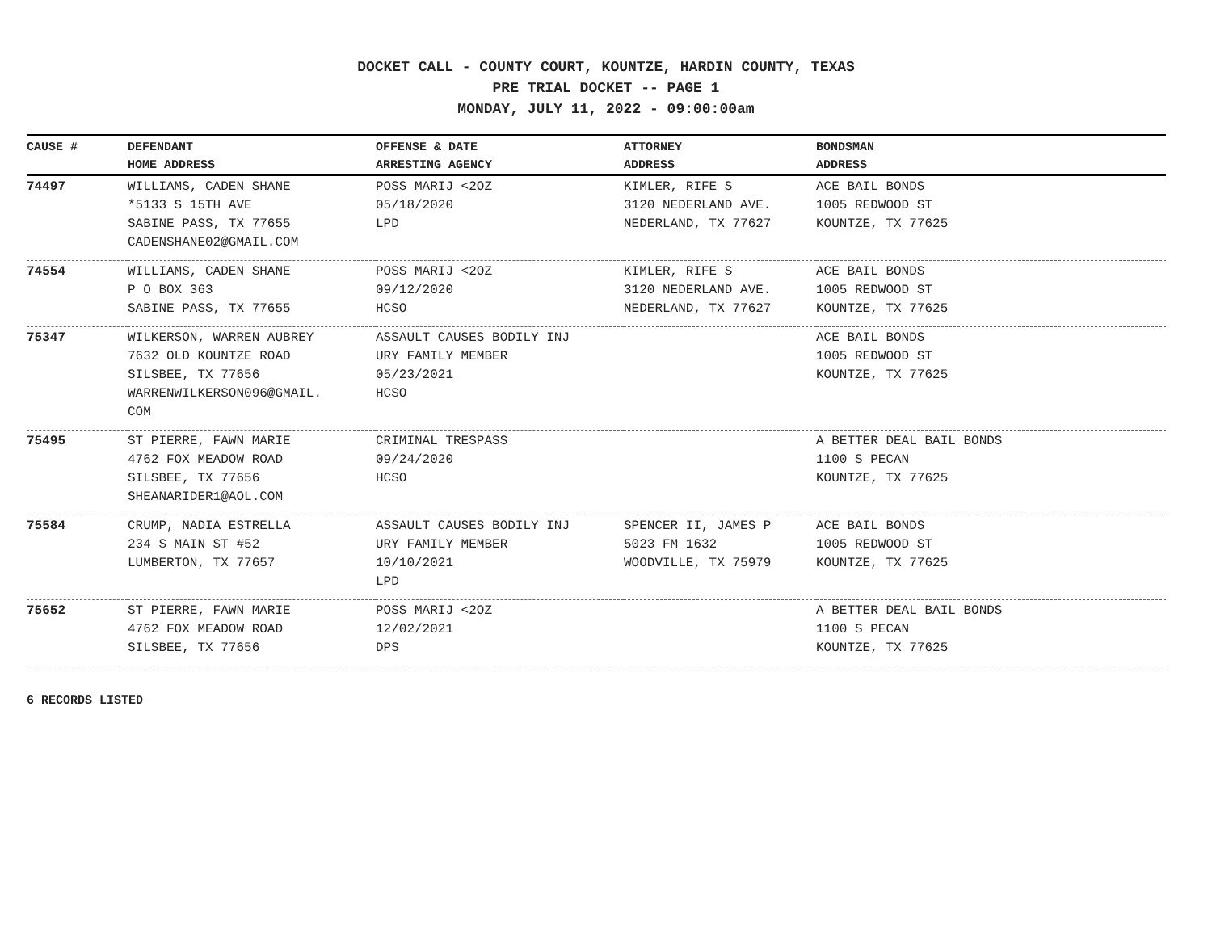DOCKET CALL - COUNTY COURT, KOUNTZE, HARDIN COUNTY, TEXAS
PRE TRIAL DOCKET -- PAGE 1
MONDAY, JULY 11, 2022 - 09:00:00am
| CAUSE # | DEFENDANT HOME ADDRESS | OFFENSE & DATE ARRESTING AGENCY | ATTORNEY ADDRESS | BONDSMAN ADDRESS |
| --- | --- | --- | --- | --- |
| 74497 | WILLIAMS, CADEN SHANE *5133 S 15TH AVE SABINE PASS, TX 77655 CADENSHANE02@GMAIL.COM | POSS MARIJ <2OZ 05/18/2020 LPD | KIMLER, RIFE S 3120 NEDERLAND AVE. NEDERLAND, TX 77627 | ACE BAIL BONDS 1005 REDWOOD ST KOUNTZE, TX 77625 |
| 74554 | WILLIAMS, CADEN SHANE P O BOX 363 SABINE PASS, TX 77655 | POSS MARIJ <2OZ 09/12/2020 HCSO | KIMLER, RIFE S 3120 NEDERLAND AVE. NEDERLAND, TX 77627 | ACE BAIL BONDS 1005 REDWOOD ST KOUNTZE, TX 77625 |
| 75347 | WILKERSON, WARREN AUBREY 7632 OLD KOUNTZE ROAD SILSBEE, TX 77656 WARRENWILKERSON096@GMAIL. COM | ASSAULT CAUSES BODILY INJ URY FAMILY MEMBER 05/23/2021 HCSO | | ACE BAIL BONDS 1005 REDWOOD ST KOUNTZE, TX 77625 |
| 75495 | ST PIERRE, FAWN MARIE 4762 FOX MEADOW ROAD SILSBEE, TX 77656 SHEANARIDER1@AOL.COM | CRIMINAL TRESPASS 09/24/2020 HCSO | | A BETTER DEAL BAIL BONDS 1100 S PECAN KOUNTZE, TX 77625 |
| 75584 | CRUMP, NADIA ESTRELLA 234 S MAIN ST #52 LUMBERTON, TX 77657 | ASSAULT CAUSES BODILY INJ URY FAMILY MEMBER 10/10/2021 LPD | SPENCER II, JAMES P 5023 FM 1632 WOODVILLE, TX 75979 | ACE BAIL BONDS 1005 REDWOOD ST KOUNTZE, TX 77625 |
| 75652 | ST PIERRE, FAWN MARIE 4762 FOX MEADOW ROAD SILSBEE, TX 77656 | POSS MARIJ <2OZ 12/02/2021 DPS | | A BETTER DEAL BAIL BONDS 1100 S PECAN KOUNTZE, TX 77625 |
6 RECORDS LISTED